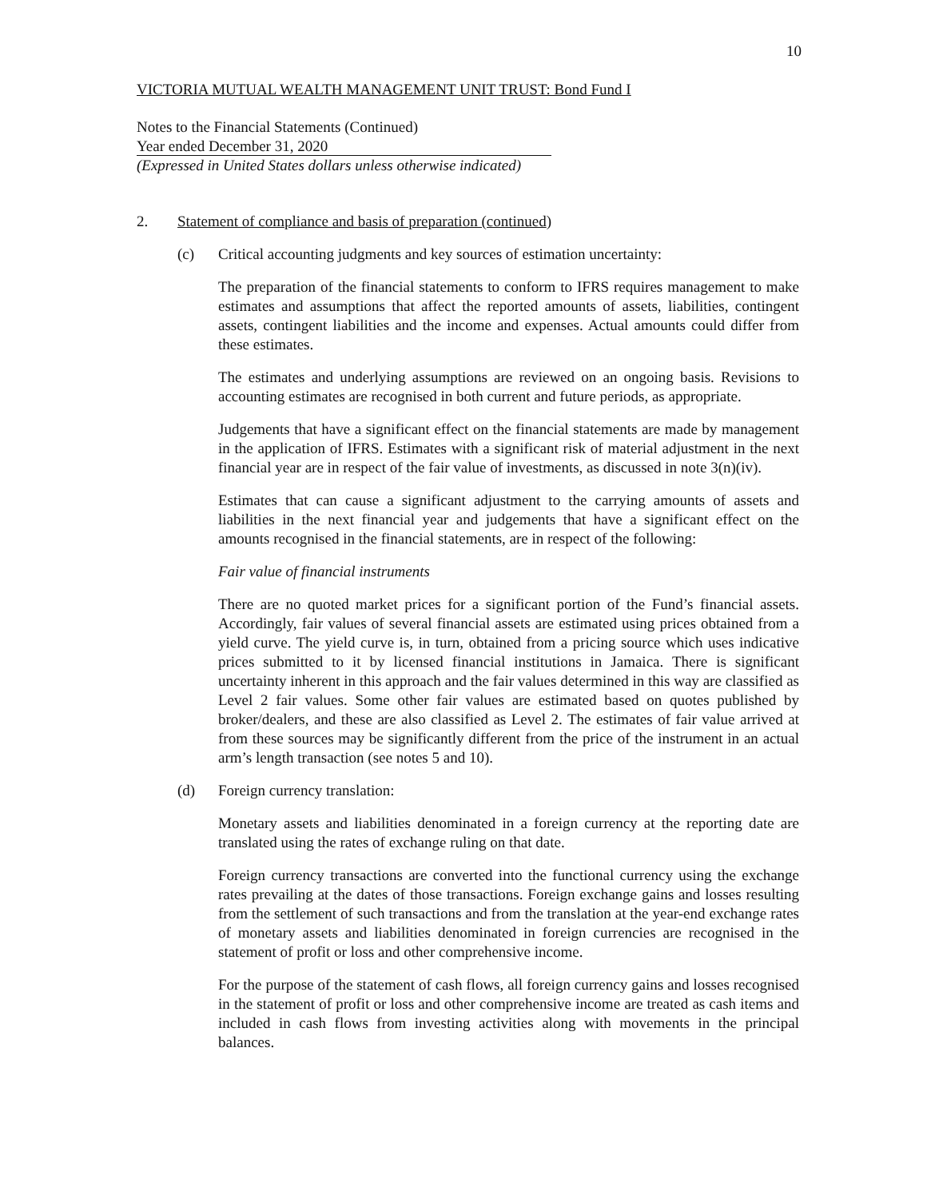10
VICTORIA MUTUAL WEALTH MANAGEMENT UNIT TRUST: Bond Fund I
Notes to the Financial Statements (Continued)
Year ended December 31, 2020
(Expressed in United States dollars unless otherwise indicated)
2. Statement of compliance and basis of preparation (continued)
(c) Critical accounting judgments and key sources of estimation uncertainty:
The preparation of the financial statements to conform to IFRS requires management to make estimates and assumptions that affect the reported amounts of assets, liabilities, contingent assets, contingent liabilities and the income and expenses. Actual amounts could differ from these estimates.
The estimates and underlying assumptions are reviewed on an ongoing basis. Revisions to accounting estimates are recognised in both current and future periods, as appropriate.
Judgements that have a significant effect on the financial statements are made by management in the application of IFRS. Estimates with a significant risk of material adjustment in the next financial year are in respect of the fair value of investments, as discussed in note 3(n)(iv).
Estimates that can cause a significant adjustment to the carrying amounts of assets and liabilities in the next financial year and judgements that have a significant effect on the amounts recognised in the financial statements, are in respect of the following:
Fair value of financial instruments
There are no quoted market prices for a significant portion of the Fund’s financial assets. Accordingly, fair values of several financial assets are estimated using prices obtained from a yield curve. The yield curve is, in turn, obtained from a pricing source which uses indicative prices submitted to it by licensed financial institutions in Jamaica. There is significant uncertainty inherent in this approach and the fair values determined in this way are classified as Level 2 fair values. Some other fair values are estimated based on quotes published by broker/dealers, and these are also classified as Level 2. The estimates of fair value arrived at from these sources may be significantly different from the price of the instrument in an actual arm’s length transaction (see notes 5 and 10).
(d) Foreign currency translation:
Monetary assets and liabilities denominated in a foreign currency at the reporting date are translated using the rates of exchange ruling on that date.
Foreign currency transactions are converted into the functional currency using the exchange rates prevailing at the dates of those transactions. Foreign exchange gains and losses resulting from the settlement of such transactions and from the translation at the year-end exchange rates of monetary assets and liabilities denominated in foreign currencies are recognised in the statement of profit or loss and other comprehensive income.
For the purpose of the statement of cash flows, all foreign currency gains and losses recognised in the statement of profit or loss and other comprehensive income are treated as cash items and included in cash flows from investing activities along with movements in the principal balances.